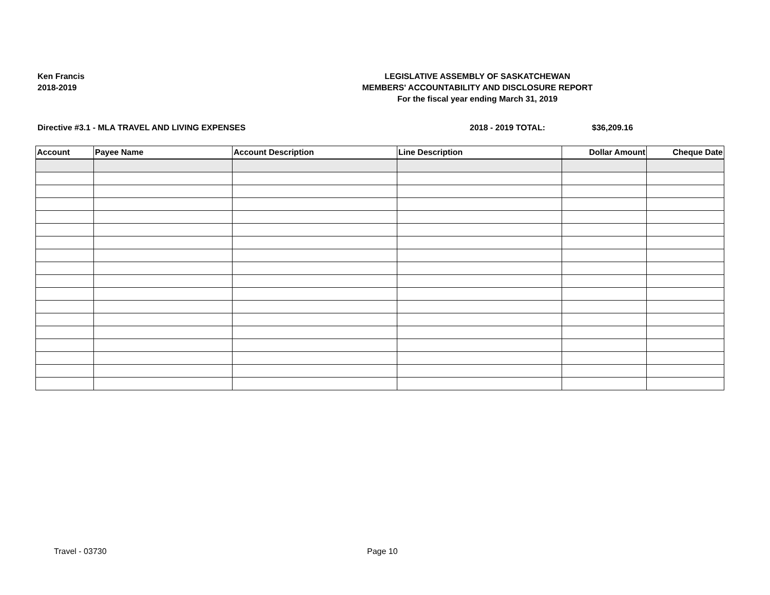Ken Francis
2018-2019
LEGISLATIVE ASSEMBLY OF SASKATCHEWAN
MEMBERS' ACCOUNTABILITY AND DISCLOSURE REPORT
For the fiscal year ending March 31, 2019
Directive #3.1 - MLA TRAVEL AND LIVING EXPENSES 2018 - 2019 TOTAL: $36,209.16
| Account | Payee Name | Account Description | Line Description | Dollar Amount | Cheque Date |
| --- | --- | --- | --- | --- | --- |
Travel - 03730 Page 10